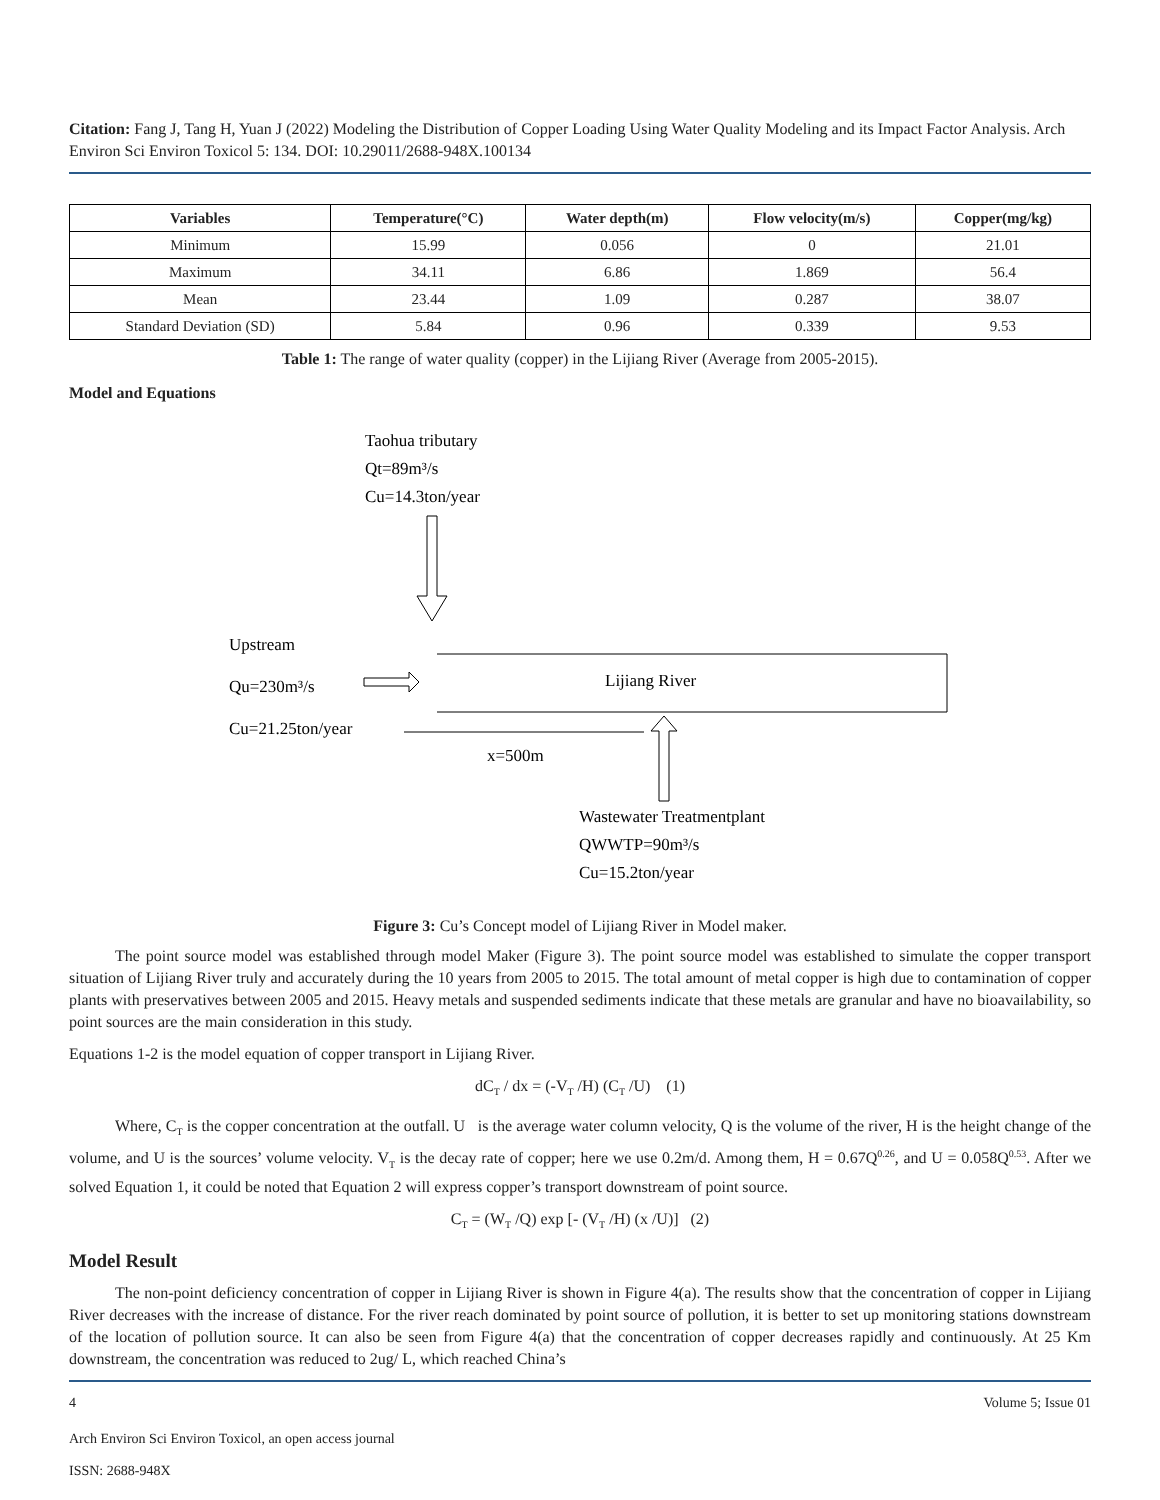Citation: Fang J, Tang H, Yuan J (2022) Modeling the Distribution of Copper Loading Using Water Quality Modeling and its Impact Factor Analysis. Arch Environ Sci Environ Toxicol 5: 134. DOI: 10.29011/2688-948X.100134
| Variables | Temperature(°C) | Water depth(m) | Flow velocity(m/s) | Copper(mg/kg) |
| --- | --- | --- | --- | --- |
| Minimum | 15.99 | 0.056 | 0 | 21.01 |
| Maximum | 34.11 | 6.86 | 1.869 | 56.4 |
| Mean | 23.44 | 1.09 | 0.287 | 38.07 |
| Standard Deviation (SD) | 5.84 | 0.96 | 0.339 | 9.53 |
Table 1: The range of water quality (copper) in the Lijiang River (Average from 2005-2015).
Model and Equations
Taohua tributary
Qt=89m³/s
Cu=14.3ton/year
Upstream
Qu=230m³/s
Cu=21.25ton/year
Lijiang River
x=500m
Wastewater Treatmentplant
QWWTP=90m³/s
Cu=15.2ton/year
Figure 3: Cu’s Concept model of Lijiang River in Model maker.
The point source model was established through model Maker (Figure 3). The point source model was established to simulate the copper transport situation of Lijiang River truly and accurately during the 10 years from 2005 to 2015. The total amount of metal copper is high due to contamination of copper plants with preservatives between 2005 and 2015. Heavy metals and suspended sediments indicate that these metals are granular and have no bioavailability, so point sources are the main consideration in this study.
Equations 1-2 is the model equation of copper transport in Lijiang River.
dC<sub>T</sub> / dx = (-V<sub>T</sub> /H) (C<sub>T</sub> /U) (1)
Where, C<sub>T</sub> is the copper concentration at the outfall. U is the average water column velocity, Q is the volume of the river, H is the height change of the volume, and U is the sources’ volume velocity. V<sub>T</sub> is the decay rate of copper; here we use 0.2m/d. Among them, H = 0.67Q<sup>0.26</sup>, and U = 0.058Q<sup>0.53</sup>. After we solved Equation 1, it could be noted that Equation 2 will express copper’s transport downstream of point source.
C<sub>T</sub> = (W<sub>T</sub> /Q) exp [- (V<sub>T</sub> /H) (x /U)] (2)
Model Result
The non-point deficiency concentration of copper in Lijiang River is shown in Figure 4(a). The results show that the concentration of copper in Lijiang River decreases with the increase of distance. For the river reach dominated by point source of pollution, it is better to set up monitoring stations downstream of the location of pollution source. It can also be seen from Figure 4(a) that the concentration of copper decreases rapidly and continuously. At 25 Km downstream, the concentration was reduced to 2ug/ L, which reached China’s
4 Volume 5; Issue 01
Arch Environ Sci Environ Toxicol, an open access journal
ISSN: 2688-948X